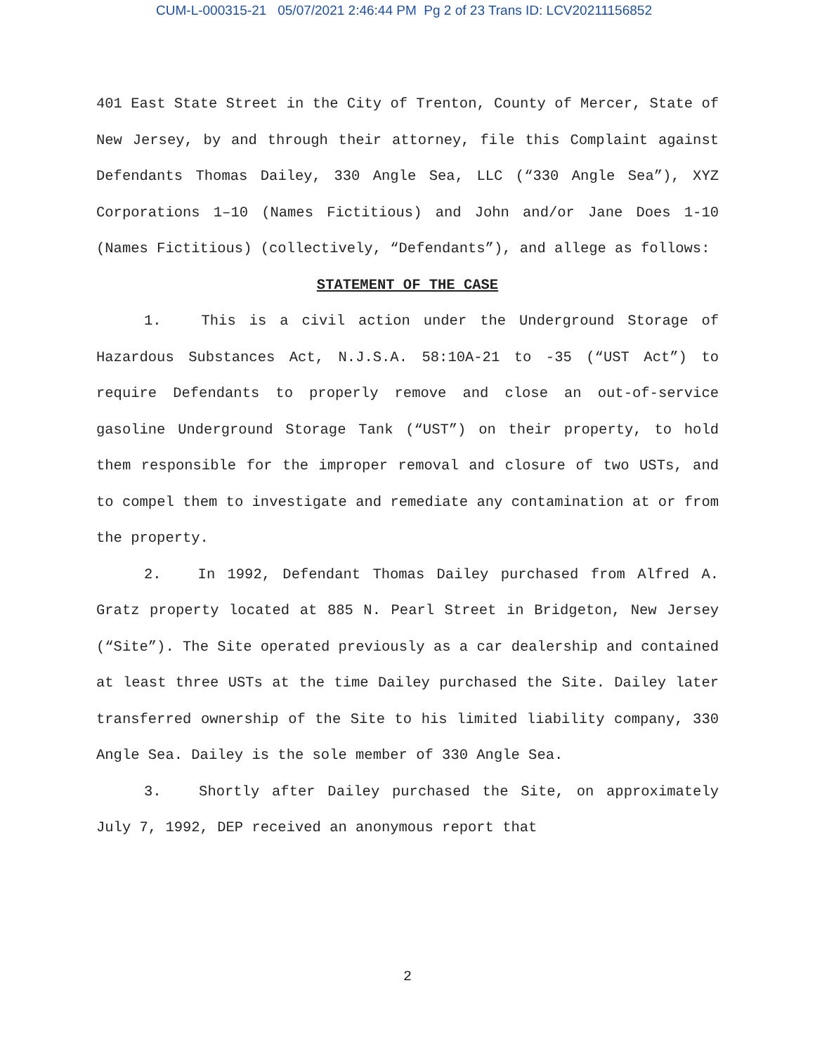CUM-L-000315-21 05/07/2021 2:46:44 PM Pg 2 of 23 Trans ID: LCV20211156852
401 East State Street in the City of Trenton, County of Mercer, State of New Jersey, by and through their attorney, file this Complaint against Defendants Thomas Dailey, 330 Angle Sea, LLC (“330 Angle Sea”), XYZ Corporations 1–10 (Names Fictitious) and John and/or Jane Does 1-10 (Names Fictitious) (collectively, “Defendants”), and allege as follows:
STATEMENT OF THE CASE
1. This is a civil action under the Underground Storage of Hazardous Substances Act, N.J.S.A. 58:10A-21 to -35 (“UST Act”) to require Defendants to properly remove and close an out-of-service gasoline Underground Storage Tank (“UST”) on their property, to hold them responsible for the improper removal and closure of two USTs, and to compel them to investigate and remediate any contamination at or from the property.
2. In 1992, Defendant Thomas Dailey purchased from Alfred A. Gratz property located at 885 N. Pearl Street in Bridgeton, New Jersey (“Site”). The Site operated previously as a car dealership and contained at least three USTs at the time Dailey purchased the Site. Dailey later transferred ownership of the Site to his limited liability company, 330 Angle Sea. Dailey is the sole member of 330 Angle Sea.
3. Shortly after Dailey purchased the Site, on approximately July 7, 1992, DEP received an anonymous report that
2